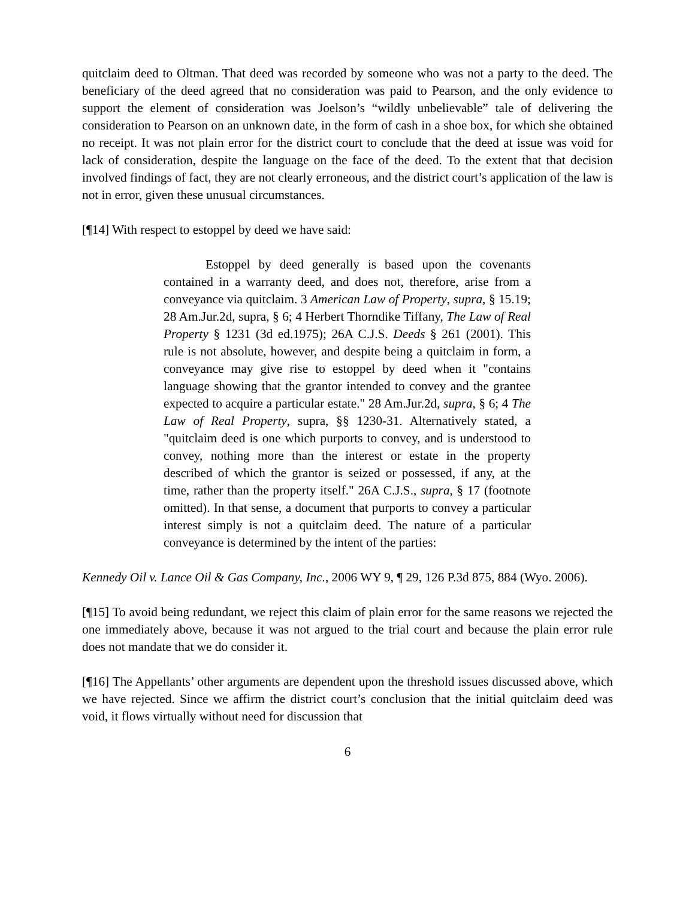quitclaim deed to Oltman. That deed was recorded by someone who was not a party to the deed. The beneficiary of the deed agreed that no consideration was paid to Pearson, and the only evidence to support the element of consideration was Joelson’s “wildly unbelievable” tale of delivering the consideration to Pearson on an unknown date, in the form of cash in a shoe box, for which she obtained no receipt. It was not plain error for the district court to conclude that the deed at issue was void for lack of consideration, despite the language on the face of the deed. To the extent that that decision involved findings of fact, they are not clearly erroneous, and the district court’s application of the law is not in error, given these unusual circumstances.
[¶14] With respect to estoppel by deed we have said:
Estoppel by deed generally is based upon the covenants contained in a warranty deed, and does not, therefore, arise from a conveyance via quitclaim. 3 American Law of Property, supra, § 15.19; 28 Am.Jur.2d, supra, § 6; 4 Herbert Thorndike Tiffany, The Law of Real Property § 1231 (3d ed.1975); 26A C.J.S. Deeds § 261 (2001). This rule is not absolute, however, and despite being a quitclaim in form, a conveyance may give rise to estoppel by deed when it "contains language showing that the grantor intended to convey and the grantee expected to acquire a particular estate." 28 Am.Jur.2d, supra, § 6; 4 The Law of Real Property, supra, §§ 1230-31. Alternatively stated, a "quitclaim deed is one which purports to convey, and is understood to convey, nothing more than the interest or estate in the property described of which the grantor is seized or possessed, if any, at the time, rather than the property itself." 26A C.J.S., supra, § 17 (footnote omitted). In that sense, a document that purports to convey a particular interest simply is not a quitclaim deed. The nature of a particular conveyance is determined by the intent of the parties:
Kennedy Oil v. Lance Oil & Gas Company, Inc., 2006 WY 9, ¶ 29, 126 P.3d 875, 884 (Wyo. 2006).
[¶15] To avoid being redundant, we reject this claim of plain error for the same reasons we rejected the one immediately above, because it was not argued to the trial court and because the plain error rule does not mandate that we do consider it.
[¶16] The Appellants’ other arguments are dependent upon the threshold issues discussed above, which we have rejected. Since we affirm the district court’s conclusion that the initial quitclaim deed was void, it flows virtually without need for discussion that
6